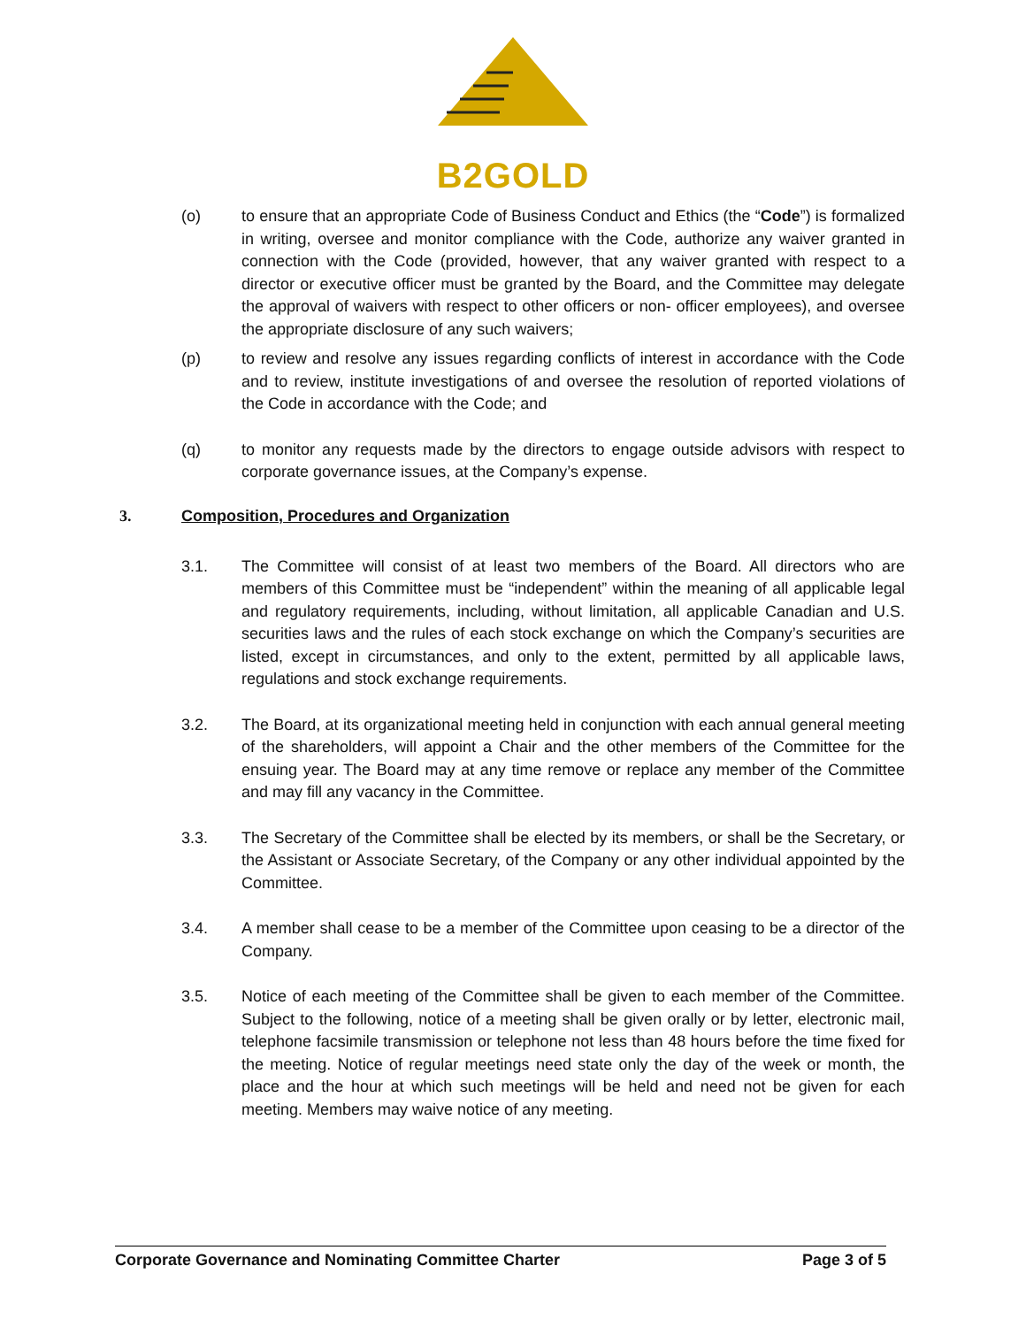B2GOLD
(o) to ensure that an appropriate Code of Business Conduct and Ethics (the “Code”) is formalized in writing, oversee and monitor compliance with the Code, authorize any waiver granted in connection with the Code (provided, however, that any waiver granted with respect to a director or executive officer must be granted by the Board, and the Committee may delegate the approval of waivers with respect to other officers or non- officer employees), and oversee the appropriate disclosure of any such waivers;
(p) to review and resolve any issues regarding conflicts of interest in accordance with the Code and to review, institute investigations of and oversee the resolution of reported violations of the Code in accordance with the Code; and
(q) to monitor any requests made by the directors to engage outside advisors with respect to corporate governance issues, at the Company’s expense.
3. Composition, Procedures and Organization
3.1. The Committee will consist of at least two members of the Board. All directors who are members of this Committee must be “independent” within the meaning of all applicable legal and regulatory requirements, including, without limitation, all applicable Canadian and U.S. securities laws and the rules of each stock exchange on which the Company’s securities are listed, except in circumstances, and only to the extent, permitted by all applicable laws, regulations and stock exchange requirements.
3.2. The Board, at its organizational meeting held in conjunction with each annual general meeting of the shareholders, will appoint a Chair and the other members of the Committee for the ensuing year. The Board may at any time remove or replace any member of the Committee and may fill any vacancy in the Committee.
3.3. The Secretary of the Committee shall be elected by its members, or shall be the Secretary, or the Assistant or Associate Secretary, of the Company or any other individual appointed by the Committee.
3.4. A member shall cease to be a member of the Committee upon ceasing to be a director of the Company.
3.5. Notice of each meeting of the Committee shall be given to each member of the Committee. Subject to the following, notice of a meeting shall be given orally or by letter, electronic mail, telephone facsimile transmission or telephone not less than 48 hours before the time fixed for the meeting. Notice of regular meetings need state only the day of the week or month, the place and the hour at which such meetings will be held and need not be given for each meeting. Members may waive notice of any meeting.
Corporate Governance and Nominating Committee Charter Page 3 of 5